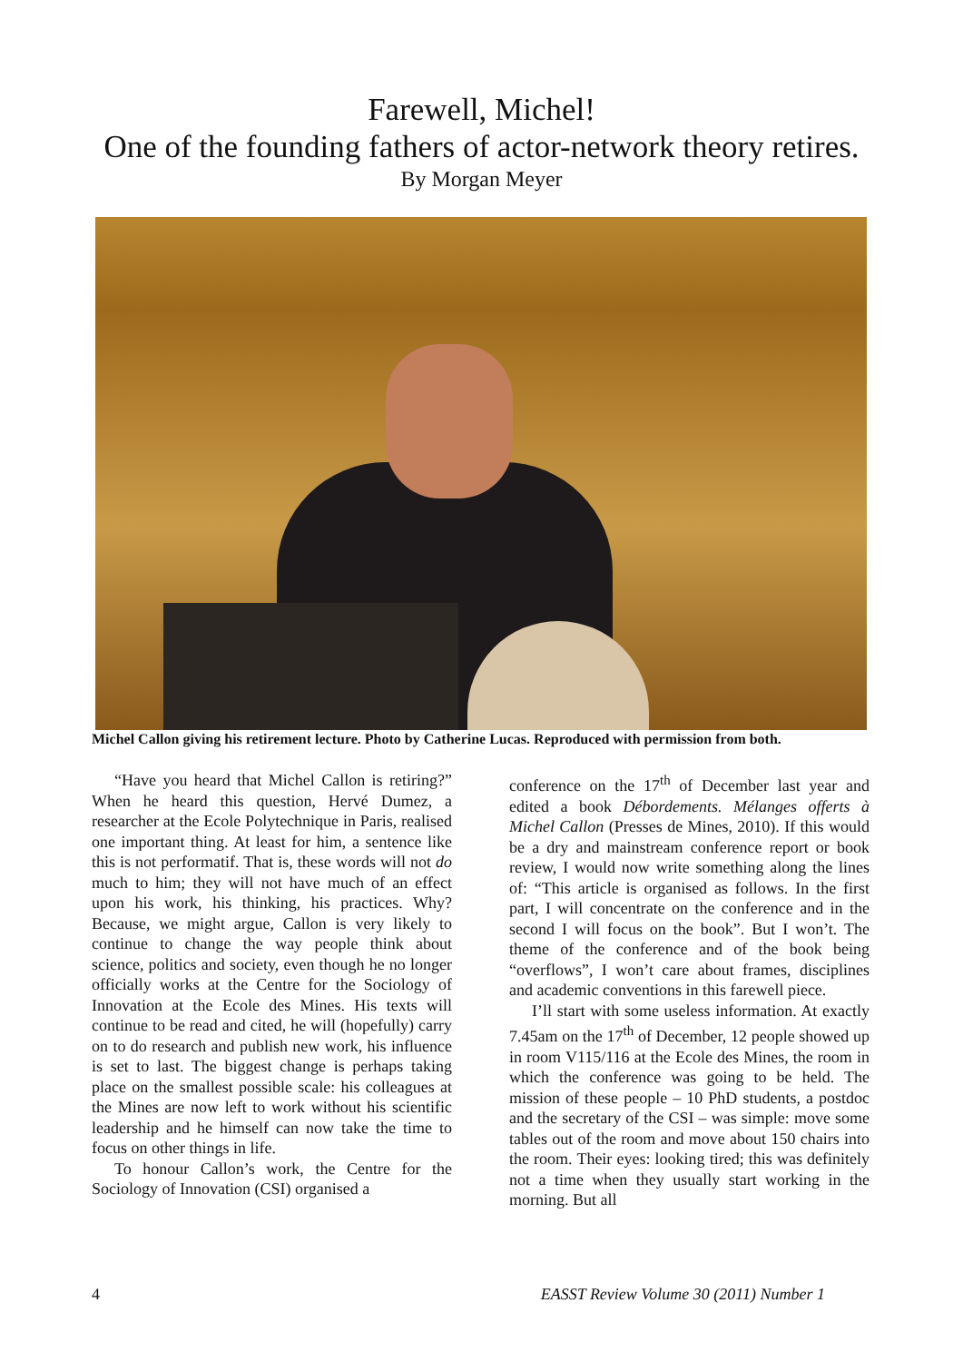Farewell, Michel!
One of the founding fathers of actor-network theory retires.
By Morgan Meyer
Michel Callon giving his retirement lecture. Photo by Catherine Lucas. Reproduced with permission from both.
“Have you heard that Michel Callon is retiring?” When he heard this question, Hervé Dumez, a researcher at the Ecole Polytechnique in Paris, realised one important thing. At least for him, a sentence like this is not performatif. That is, these words will not do much to him; they will not have much of an effect upon his work, his thinking, his practices. Why? Because, we might argue, Callon is very likely to continue to change the way people think about science, politics and society, even though he no longer officially works at the Centre for the Sociology of Innovation at the Ecole des Mines. His texts will continue to be read and cited, he will (hopefully) carry on to do research and publish new work, his influence is set to last. The biggest change is perhaps taking place on the smallest possible scale: his colleagues at the Mines are now left to work without his scientific leadership and he himself can now take the time to focus on other things in life.
To honour Callon’s work, the Centre for the Sociology of Innovation (CSI) organised a
conference on the 17<sup>th</sup> of December last year and edited a book Débordements. Mélanges offerts à Michel Callon (Presses de Mines, 2010). If this would be a dry and mainstream conference report or book review, I would now write something along the lines of: “This article is organised as follows. In the first part, I will concentrate on the conference and in the second I will focus on the book”. But I won’t. The theme of the conference and of the book being “overflows”, I won’t care about frames, disciplines and academic conventions in this farewell piece.
I’ll start with some useless information. At exactly 7.45am on the 17<sup>th</sup> of December, 12 people showed up in room V115/116 at the Ecole des Mines, the room in which the conference was going to be held. The mission of these people – 10 PhD students, a postdoc and the secretary of the CSI – was simple: move some tables out of the room and move about 150 chairs into the room. Their eyes: looking tired; this was definitely not a time when they usually start working in the morning. But all
4 EASST Review Volume 30 (2011) Number 1